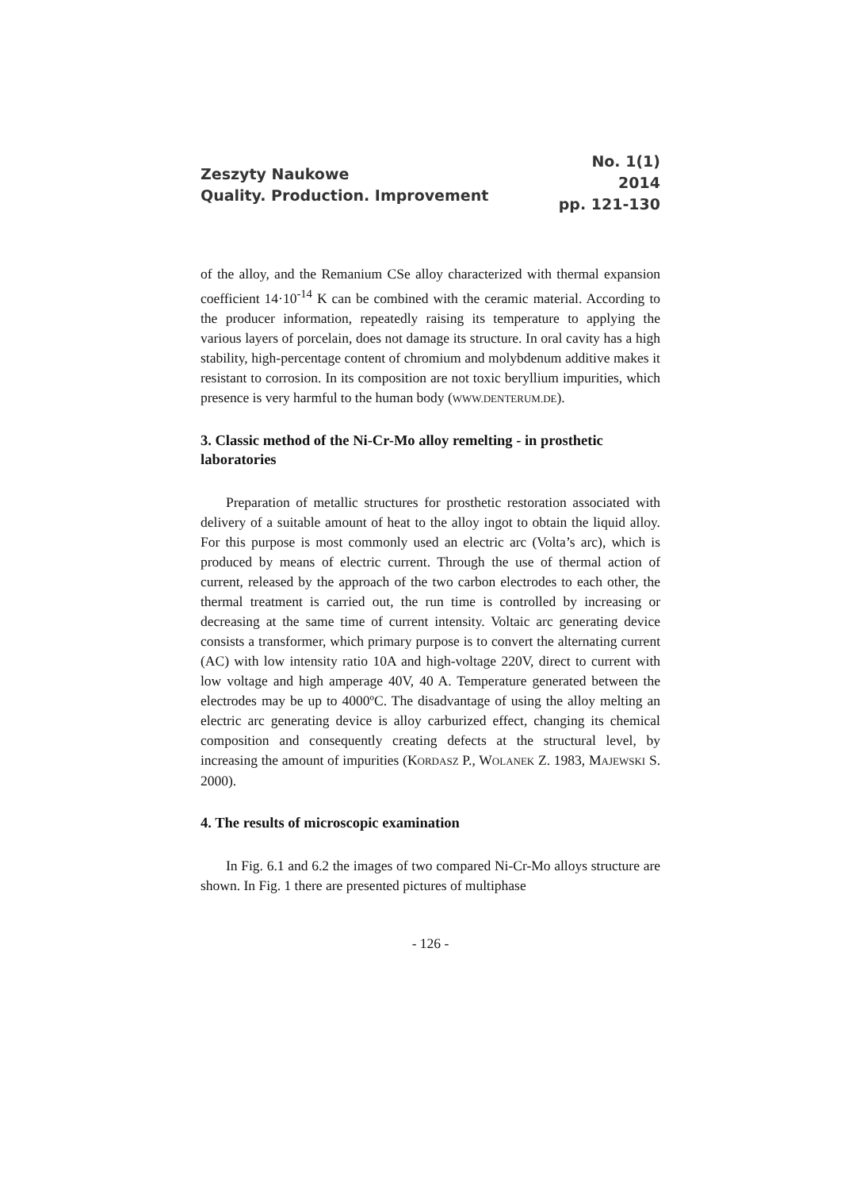Zeszyty Naukowe
Quality. Production. Improvement
No. 1(1)
2014
pp. 121-130
of the alloy, and the Remanium CSe alloy characterized with thermal expansion coefficient 14·10<sup>-14</sup> K can be combined with the ceramic material. According to the producer information, repeatedly raising its temperature to applying the various layers of porcelain, does not damage its structure. In oral cavity has a high stability, high-percentage content of chromium and molybdenum additive makes it resistant to corrosion. In its composition are not toxic beryllium impurities, which presence is very harmful to the human body (WWW.DENTERUM.DE).
3. Classic method of the Ni-Cr-Mo alloy remelting - in prosthetic laboratories
Preparation of metallic structures for prosthetic restoration associated with delivery of a suitable amount of heat to the alloy ingot to obtain the liquid alloy. For this purpose is most commonly used an electric arc (Volta’s arc), which is produced by means of electric current. Through the use of thermal action of current, released by the approach of the two carbon electrodes to each other, the thermal treatment is carried out, the run time is controlled by increasing or decreasing at the same time of current intensity. Voltaic arc generating device consists a transformer, which primary purpose is to convert the alternating current (AC) with low intensity ratio 10A and high-voltage 220V, direct to current with low voltage and high amperage 40V, 40 A. Temperature generated between the electrodes may be up to 4000ºC. The disadvantage of using the alloy melting an electric arc generating device is alloy carburized effect, changing its chemical composition and consequently creating defects at the structural level, by increasing the amount of impurities (KORDASZ P., WOLANEK Z. 1983, MAJEWSKI S. 2000).
4. The results of microscopic examination
In Fig. 6.1 and 6.2 the images of two compared Ni-Cr-Mo alloys structure are shown. In Fig. 1 there are presented pictures of multiphase
- 126 -